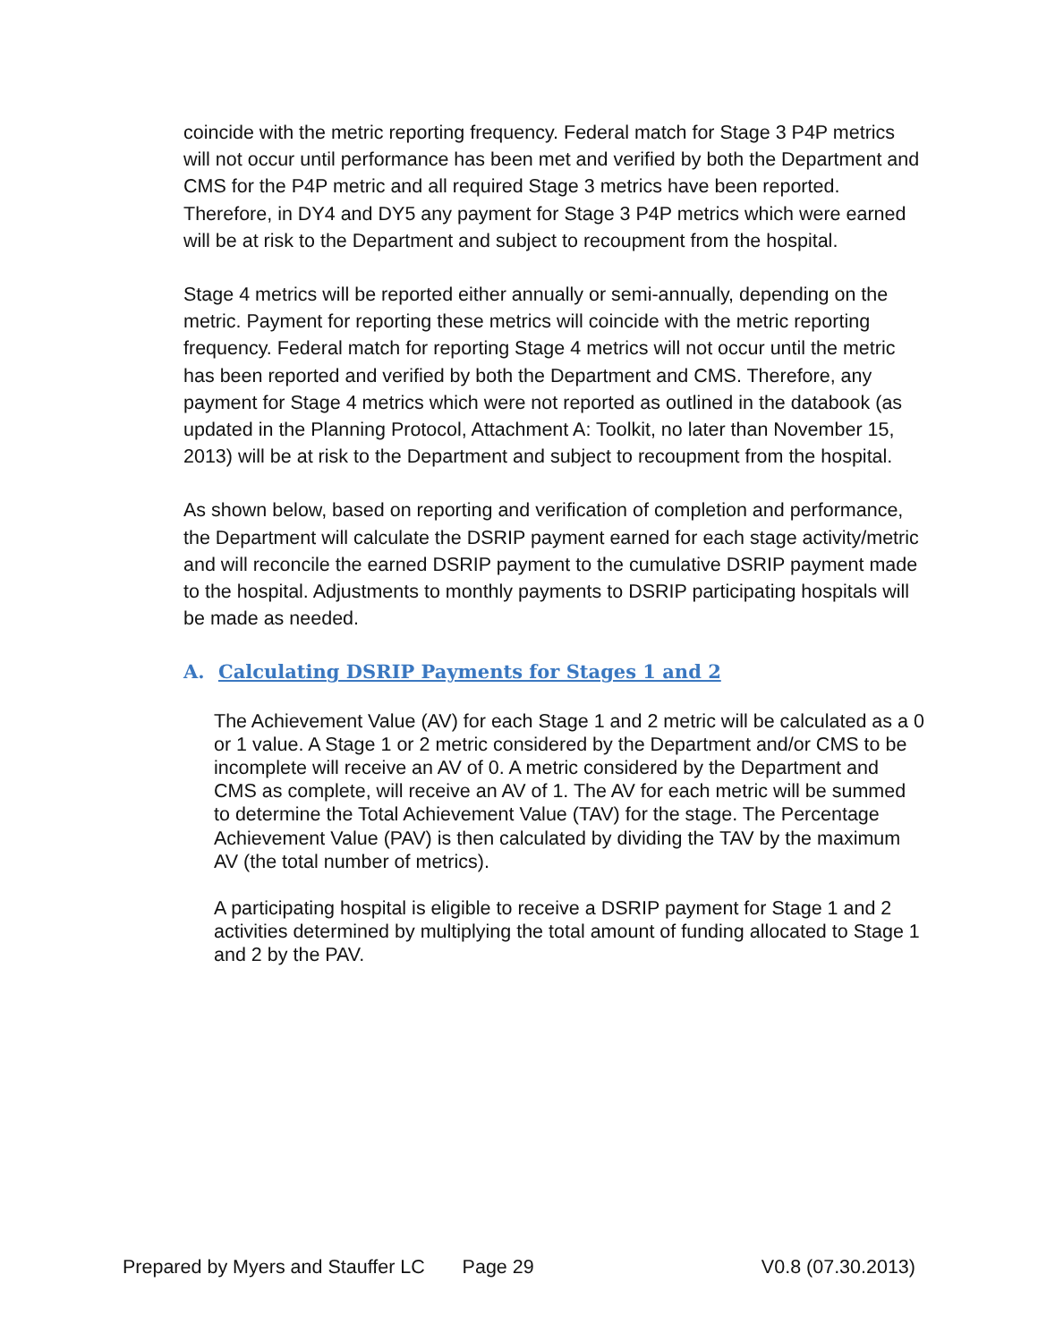coincide with the metric reporting frequency. Federal match for Stage 3 P4P metrics will not occur until performance has been met and verified by both the Department and CMS for the P4P metric and all required Stage 3 metrics have been reported. Therefore, in DY4 and DY5 any payment for Stage 3 P4P metrics which were earned will be at risk to the Department and subject to recoupment from the hospital.
Stage 4 metrics will be reported either annually or semi-annually, depending on the metric. Payment for reporting these metrics will coincide with the metric reporting frequency. Federal match for reporting Stage 4 metrics will not occur until the metric has been reported and verified by both the Department and CMS. Therefore, any payment for Stage 4 metrics which were not reported as outlined in the databook (as updated in the Planning Protocol, Attachment A: Toolkit, no later than November 15, 2013) will be at risk to the Department and subject to recoupment from the hospital.
As shown below, based on reporting and verification of completion and performance, the Department will calculate the DSRIP payment earned for each stage activity/metric and will reconcile the earned DSRIP payment to the cumulative DSRIP payment made to the hospital. Adjustments to monthly payments to DSRIP participating hospitals will be made as needed.
A. Calculating DSRIP Payments for Stages 1 and 2
The Achievement Value (AV) for each Stage 1 and 2 metric will be calculated as a 0 or 1 value. A Stage 1 or 2 metric considered by the Department and/or CMS to be incomplete will receive an AV of 0. A metric considered by the Department and CMS as complete, will receive an AV of 1. The AV for each metric will be summed to determine the Total Achievement Value (TAV) for the stage. The Percentage Achievement Value (PAV) is then calculated by dividing the TAV by the maximum AV (the total number of metrics).
A participating hospital is eligible to receive a DSRIP payment for Stage 1 and 2 activities determined by multiplying the total amount of funding allocated to Stage 1 and 2 by the PAV.
Prepared by Myers and Stauffer LC Page 29 V0.8 (07.30.2013)